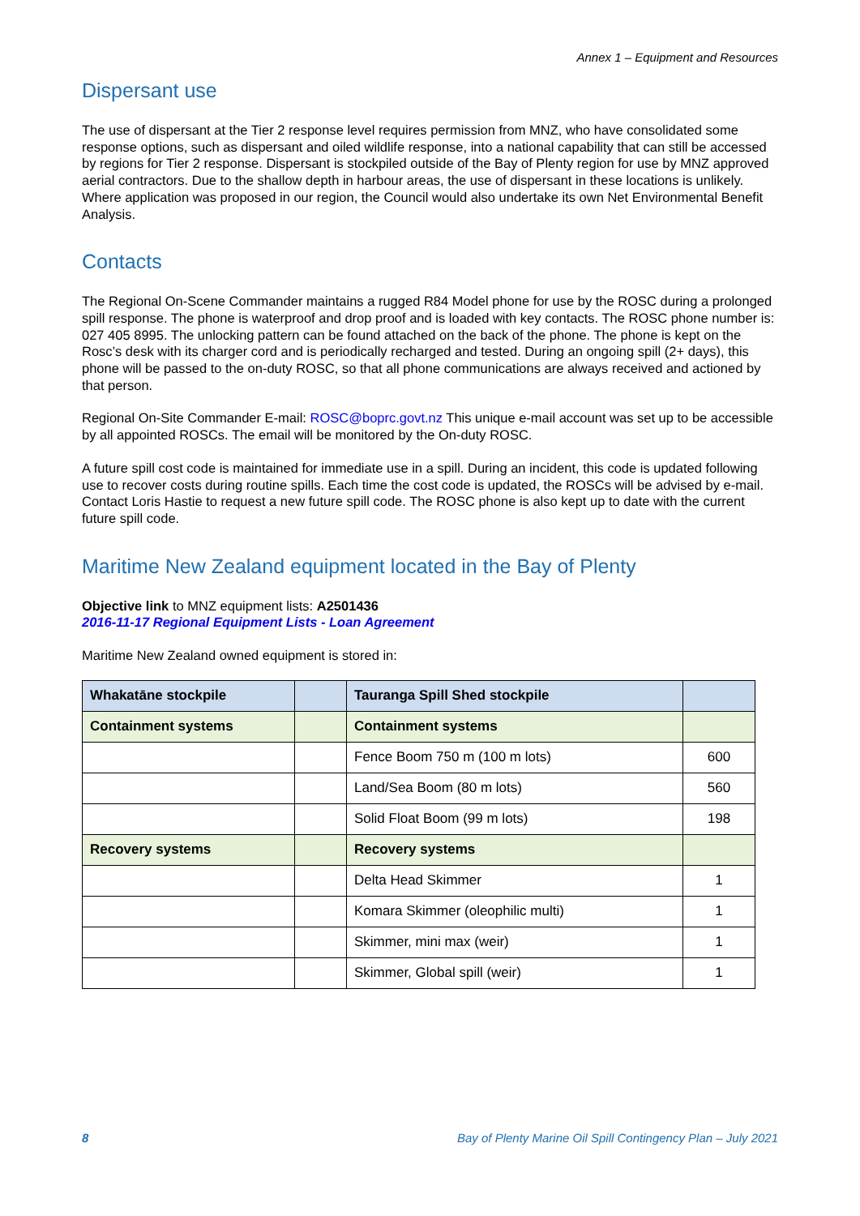Annex 1 – Equipment and Resources
Dispersant use
The use of dispersant at the Tier 2 response level requires permission from MNZ, who have consolidated some response options, such as dispersant and oiled wildlife response, into a national capability that can still be accessed by regions for Tier 2 response. Dispersant is stockpiled outside of the Bay of Plenty region for use by MNZ approved aerial contractors. Due to the shallow depth in harbour areas, the use of dispersant in these locations is unlikely. Where application was proposed in our region, the Council would also undertake its own Net Environmental Benefit Analysis.
Contacts
The Regional On-Scene Commander maintains a rugged R84 Model phone for use by the ROSC during a prolonged spill response. The phone is waterproof and drop proof and is loaded with key contacts. The ROSC phone number is: 027 405 8995. The unlocking pattern can be found attached on the back of the phone. The phone is kept on the Rosc’s desk with its charger cord and is periodically recharged and tested. During an ongoing spill (2+ days), this phone will be passed to the on-duty ROSC, so that all phone communications are always received and actioned by that person.
Regional On-Site Commander E-mail: ROSC@boprc.govt.nz This unique e-mail account was set up to be accessible by all appointed ROSCs. The email will be monitored by the On-duty ROSC.
A future spill cost code is maintained for immediate use in a spill. During an incident, this code is updated following use to recover costs during routine spills. Each time the cost code is updated, the ROSCs will be advised by e-mail. Contact Loris Hastie to request a new future spill code. The ROSC phone is also kept up to date with the current future spill code.
Maritime New Zealand equipment located in the Bay of Plenty
Objective link to MNZ equipment lists: A2501436
2016-11-17 Regional Equipment Lists - Loan Agreement
Maritime New Zealand owned equipment is stored in:
| Whakatāne stockpile | | Tauranga Spill Shed stockpile | |
| --- | --- | --- | --- |
| Containment systems | | Containment systems | |
| | | Fence Boom 750 m (100 m lots) | 600 |
| | | Land/Sea Boom (80 m lots) | 560 |
| | | Solid Float Boom (99 m lots) | 198 |
| Recovery systems | | Recovery systems | |
| | | Delta Head Skimmer | 1 |
| | | Komara Skimmer (oleophilic multi) | 1 |
| | | Skimmer, mini max (weir) | 1 |
| | | Skimmer, Global spill (weir) | 1 |
8 Bay of Plenty Marine Oil Spill Contingency Plan – July 2021